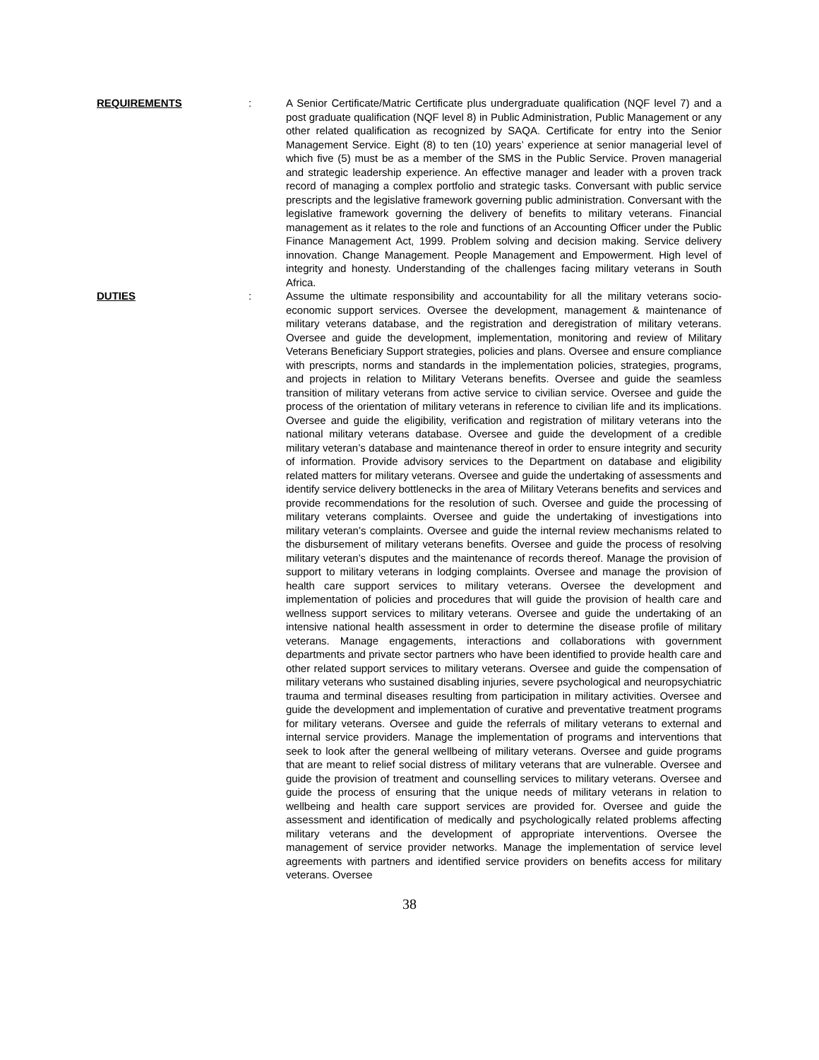REQUIREMENTS : A Senior Certificate/Matric Certificate plus undergraduate qualification (NQF level 7) and a post graduate qualification (NQF level 8) in Public Administration, Public Management or any other related qualification as recognized by SAQA. Certificate for entry into the Senior Management Service. Eight (8) to ten (10) years’ experience at senior managerial level of which five (5) must be as a member of the SMS in the Public Service. Proven managerial and strategic leadership experience. An effective manager and leader with a proven track record of managing a complex portfolio and strategic tasks. Conversant with public service prescripts and the legislative framework governing public administration. Conversant with the legislative framework governing the delivery of benefits to military veterans. Financial management as it relates to the role and functions of an Accounting Officer under the Public Finance Management Act, 1999. Problem solving and decision making. Service delivery innovation. Change Management. People Management and Empowerment. High level of integrity and honesty. Understanding of the challenges facing military veterans in South Africa.
DUTIES : Assume the ultimate responsibility and accountability for all the military veterans socio-economic support services. Oversee the development, management & maintenance of military veterans database, and the registration and deregistration of military veterans. Oversee and guide the development, implementation, monitoring and review of Military Veterans Beneficiary Support strategies, policies and plans. Oversee and ensure compliance with prescripts, norms and standards in the implementation policies, strategies, programs, and projects in relation to Military Veterans benefits. Oversee and guide the seamless transition of military veterans from active service to civilian service. Oversee and guide the process of the orientation of military veterans in reference to civilian life and its implications. Oversee and guide the eligibility, verification and registration of military veterans into the national military veterans database. Oversee and guide the development of a credible military veteran’s database and maintenance thereof in order to ensure integrity and security of information. Provide advisory services to the Department on database and eligibility related matters for military veterans. Oversee and guide the undertaking of assessments and identify service delivery bottlenecks in the area of Military Veterans benefits and services and provide recommendations for the resolution of such. Oversee and guide the processing of military veterans complaints. Oversee and guide the undertaking of investigations into military veteran’s complaints. Oversee and guide the internal review mechanisms related to the disbursement of military veterans benefits. Oversee and guide the process of resolving military veteran’s disputes and the maintenance of records thereof. Manage the provision of support to military veterans in lodging complaints. Oversee and manage the provision of health care support services to military veterans. Oversee the development and implementation of policies and procedures that will guide the provision of health care and wellness support services to military veterans. Oversee and guide the undertaking of an intensive national health assessment in order to determine the disease profile of military veterans. Manage engagements, interactions and collaborations with government departments and private sector partners who have been identified to provide health care and other related support services to military veterans. Oversee and guide the compensation of military veterans who sustained disabling injuries, severe psychological and neuropsychiatric trauma and terminal diseases resulting from participation in military activities. Oversee and guide the development and implementation of curative and preventative treatment programs for military veterans. Oversee and guide the referrals of military veterans to external and internal service providers. Manage the implementation of programs and interventions that seek to look after the general wellbeing of military veterans. Oversee and guide programs that are meant to relief social distress of military veterans that are vulnerable. Oversee and guide the provision of treatment and counselling services to military veterans. Oversee and guide the process of ensuring that the unique needs of military veterans in relation to wellbeing and health care support services are provided for. Oversee and guide the assessment and identification of medically and psychologically related problems affecting military veterans and the development of appropriate interventions. Oversee the management of service provider networks. Manage the implementation of service level agreements with partners and identified service providers on benefits access for military veterans. Oversee
38